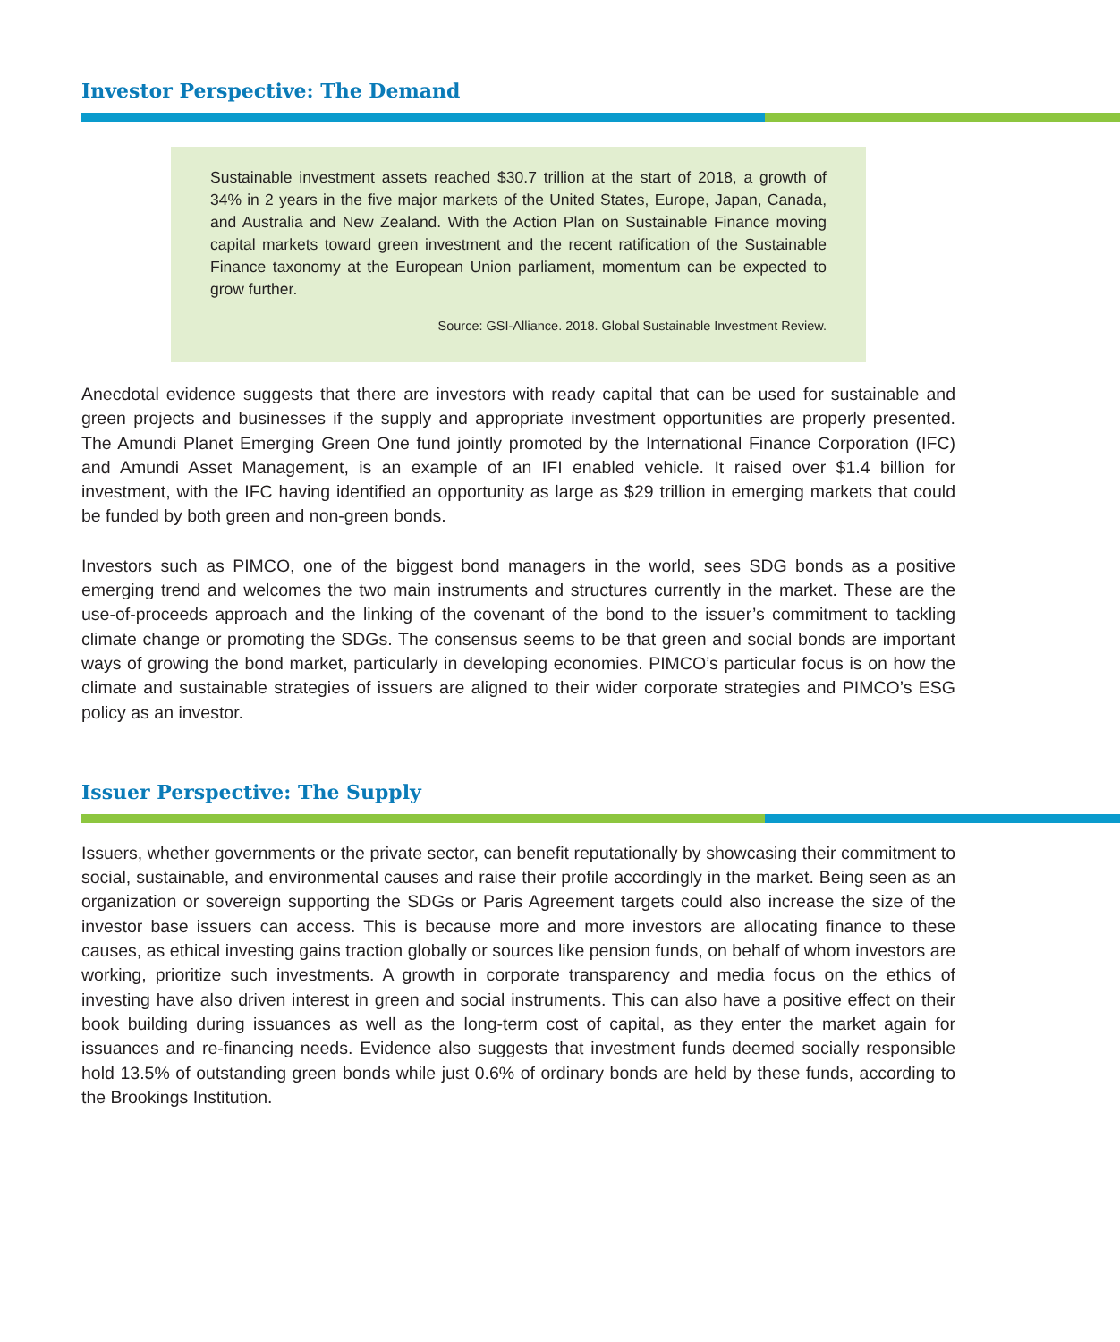Investor Perspective: The Demand
Sustainable investment assets reached $30.7 trillion at the start of 2018, a growth of 34% in 2 years in the five major markets of the United States, Europe, Japan, Canada, and Australia and New Zealand. With the Action Plan on Sustainable Finance moving capital markets toward green investment and the recent ratification of the Sustainable Finance taxonomy at the European Union parliament, momentum can be expected to grow further.
Source: GSI-Alliance. 2018. Global Sustainable Investment Review.
Anecdotal evidence suggests that there are investors with ready capital that can be used for sustainable and green projects and businesses if the supply and appropriate investment opportunities are properly presented. The Amundi Planet Emerging Green One fund jointly promoted by the International Finance Corporation (IFC) and Amundi Asset Management, is an example of an IFI enabled vehicle. It raised over $1.4 billion for investment, with the IFC having identified an opportunity as large as $29 trillion in emerging markets that could be funded by both green and non-green bonds.
Investors such as PIMCO, one of the biggest bond managers in the world, sees SDG bonds as a positive emerging trend and welcomes the two main instruments and structures currently in the market. These are the use-of-proceeds approach and the linking of the covenant of the bond to the issuer’s commitment to tackling climate change or promoting the SDGs. The consensus seems to be that green and social bonds are important ways of growing the bond market, particularly in developing economies. PIMCO’s particular focus is on how the climate and sustainable strategies of issuers are aligned to their wider corporate strategies and PIMCO’s ESG policy as an investor.
Issuer Perspective: The Supply
Issuers, whether governments or the private sector, can benefit reputationally by showcasing their commitment to social, sustainable, and environmental causes and raise their profile accordingly in the market. Being seen as an organization or sovereign supporting the SDGs or Paris Agreement targets could also increase the size of the investor base issuers can access. This is because more and more investors are allocating finance to these causes, as ethical investing gains traction globally or sources like pension funds, on behalf of whom investors are working, prioritize such investments. A growth in corporate transparency and media focus on the ethics of investing have also driven interest in green and social instruments. This can also have a positive effect on their book building during issuances as well as the long-term cost of capital, as they enter the market again for issuances and re-financing needs. Evidence also suggests that investment funds deemed socially responsible hold 13.5% of outstanding green bonds while just 0.6% of ordinary bonds are held by these funds, according to the Brookings Institution.